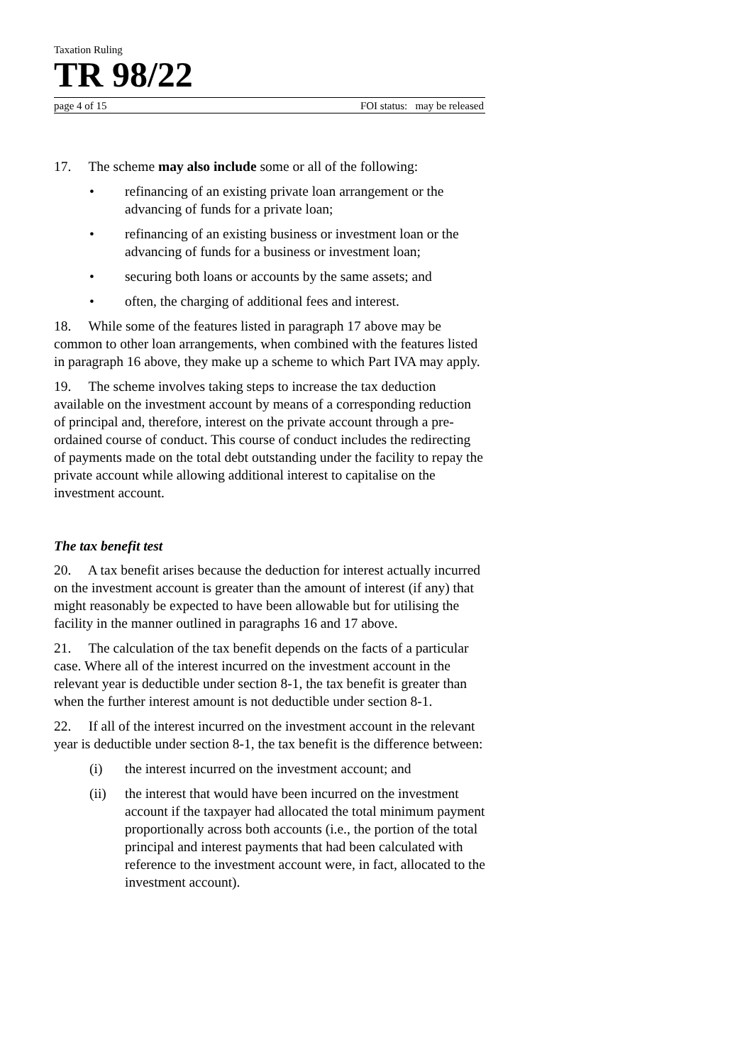Taxation Ruling
TR 98/22
page 4 of 15 FOI status: may be released
17. The scheme may also include some or all of the following:
• refinancing of an existing private loan arrangement or the advancing of funds for a private loan;
• refinancing of an existing business or investment loan or the advancing of funds for a business or investment loan;
• securing both loans or accounts by the same assets; and
• often, the charging of additional fees and interest.
18. While some of the features listed in paragraph 17 above may be common to other loan arrangements, when combined with the features listed in paragraph 16 above, they make up a scheme to which Part IVA may apply.
19. The scheme involves taking steps to increase the tax deduction available on the investment account by means of a corresponding reduction of principal and, therefore, interest on the private account through a pre-ordained course of conduct. This course of conduct includes the redirecting of payments made on the total debt outstanding under the facility to repay the private account while allowing additional interest to capitalise on the investment account.
The tax benefit test
20. A tax benefit arises because the deduction for interest actually incurred on the investment account is greater than the amount of interest (if any) that might reasonably be expected to have been allowable but for utilising the facility in the manner outlined in paragraphs 16 and 17 above.
21. The calculation of the tax benefit depends on the facts of a particular case. Where all of the interest incurred on the investment account in the relevant year is deductible under section 8-1, the tax benefit is greater than when the further interest amount is not deductible under section 8-1.
22. If all of the interest incurred on the investment account in the relevant year is deductible under section 8-1, the tax benefit is the difference between:
(i) the interest incurred on the investment account; and
(ii) the interest that would have been incurred on the investment account if the taxpayer had allocated the total minimum payment proportionally across both accounts (i.e., the portion of the total principal and interest payments that had been calculated with reference to the investment account were, in fact, allocated to the investment account).